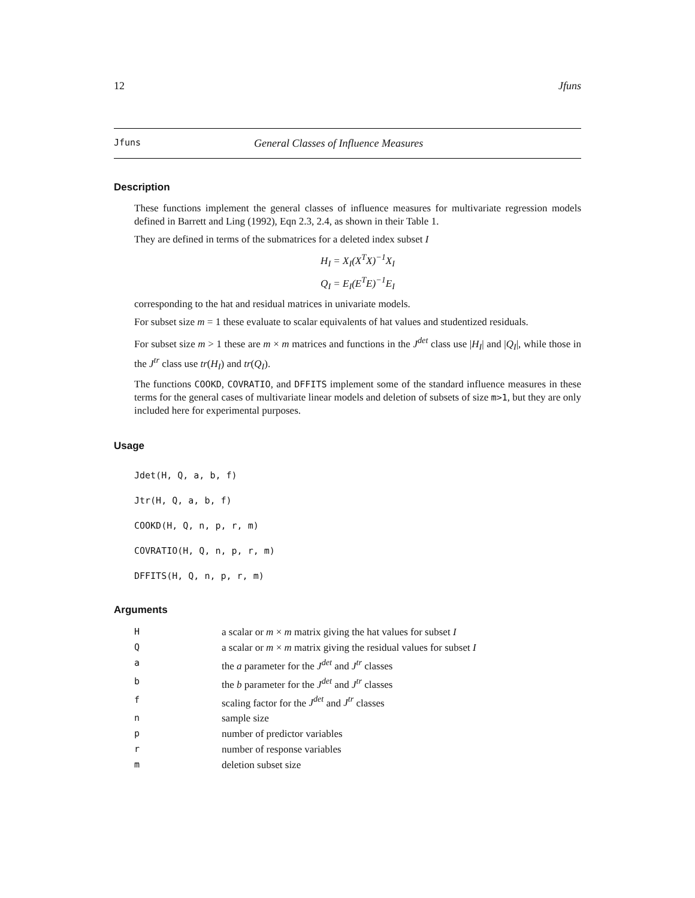12 Jfuns
Jfuns General Classes of Influence Measures
Description
These functions implement the general classes of influence measures for multivariate regression models defined in Barrett and Ling (1992), Eqn 2.3, 2.4, as shown in their Table 1.
They are defined in terms of the submatrices for a deleted index subset I
H<sub>I</sub> = X<sub>I</sub>(X<sup>T</sup>X)<sup>−1</sup>X<sub>I</sub>
Q<sub>I</sub> = E<sub>I</sub>(E<sup>T</sup>E)<sup>−1</sup>E<sub>I</sub>
corresponding to the hat and residual matrices in univariate models.
For subset size m = 1 these evaluate to scalar equivalents of hat values and studentized residuals.
For subset size m > 1 these are m × m matrices and functions in the J<sup>det</sup> class use |H<sub>I</sub>| and |Q<sub>I</sub>|, while those in the J<sup>tr</sup> class use tr(H<sub>I</sub>) and tr(Q<sub>I</sub>).
The functions COOKD, COVRATIO, and DFFITS implement some of the standard influence measures in these terms for the general cases of multivariate linear models and deletion of subsets of size m>1, but they are only included here for experimental purposes.
Usage
Jdet(H, Q, a, b, f)
Jtr(H, Q, a, b, f)
COOKD(H, Q, n, p, r, m)
COVRATIO(H, Q, n, p, r, m)
DFFITS(H, Q, n, p, r, m)
Arguments
| H | a scalar or m × m matrix giving the hat values for subset I |
| Q | a scalar or m × m matrix giving the residual values for subset I |
| a | the a parameter for the J<sup>det</sup> and J<sup>tr</sup> classes |
| b | the b parameter for the J<sup>det</sup> and J<sup>tr</sup> classes |
| f | scaling factor for the J<sup>det</sup> and J<sup>tr</sup> classes |
| n | sample size |
| p | number of predictor variables |
| r | number of response variables |
| m | deletion subset size |